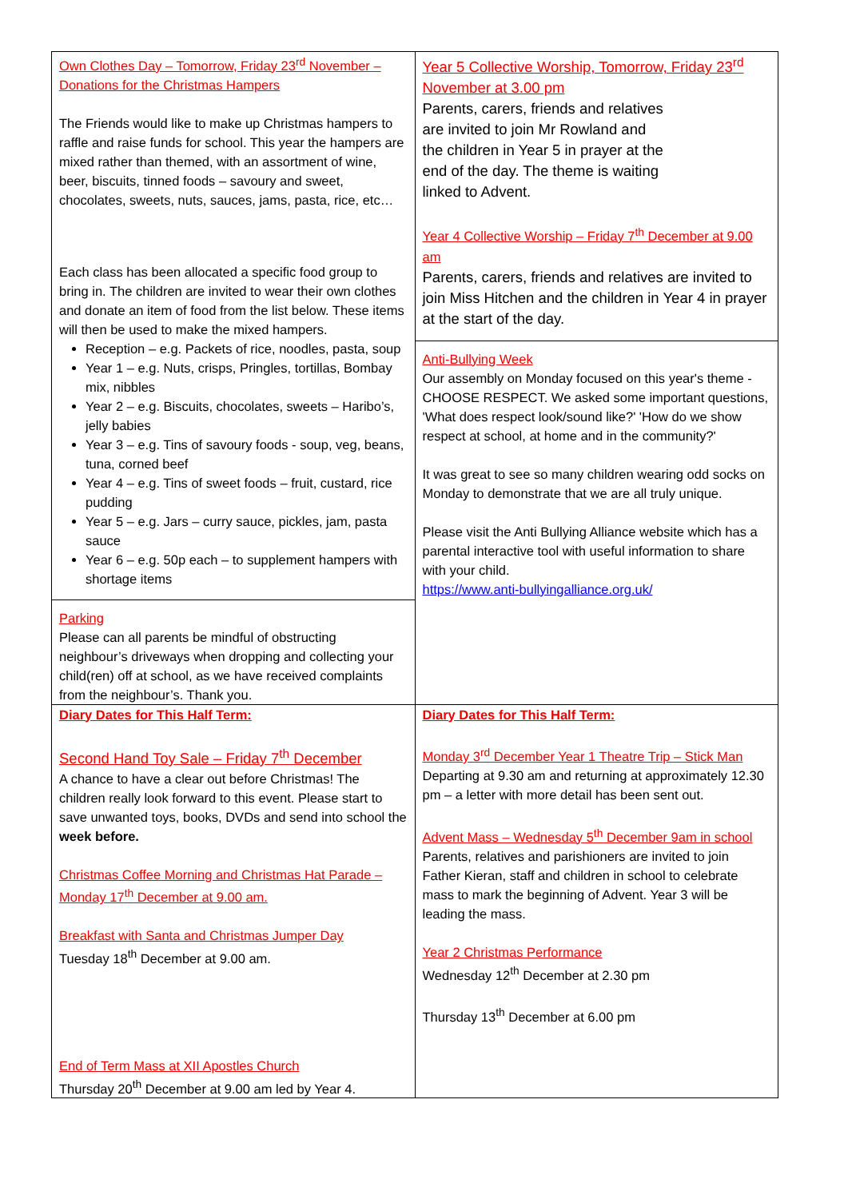| Own Clothes Day – Tomorrow, Friday 23<sup>rd</sup> November – Donations for the Christmas Hampers The Friends would like to make up Christmas hampers to raffle and raise funds for school. This year the hampers are mixed rather than themed, with an assortment of wine, beer, biscuits, tinned foods – savoury and sweet, chocolates, sweets, nuts, sauces, jams, pasta, rice, etc… Each class has been allocated a specific food group to bring in. The children are invited to wear their own clothes and donate an item of food from the list below. These items will then be used to make the mixed hampers. Reception – e.g. Packets of rice, noodles, pasta, soup Year 1 – e.g. Nuts, crisps, Pringles, tortillas, Bombay mix, nibbles Year 2 – e.g. Biscuits, chocolates, sweets – Haribo’s, jelly babies Year 3 – e.g. Tins of savoury foods - soup, veg, beans, tuna, corned beef Year 4 – e.g. Tins of sweet foods – fruit, custard, rice pudding Year 5 – e.g. Jars – curry sauce, pickles, jam, pasta sauce Year 6 – e.g. 50p each – to supplement hampers with shortage items Parking Please can all parents be mindful of obstructing neighbour’s driveways when dropping and collecting your child(ren) off at school, as we have received complaints from the neighbour’s. Thank you. | Year 5 Collective Worship, Tomorrow, Friday 23<sup>rd</sup> November at 3.00 pm Parents, carers, friends and relatives are invited to join Mr Rowland and the children in Year 5 in prayer at the end of the day. The theme is waiting linked to Advent. Year 4 Collective Worship – Friday 7<sup>th</sup> December at 9.00 am Parents, carers, friends and relatives are invited to join Miss Hitchen and the children in Year 4 in prayer at the start of the day. Anti-Bullying Week Our assembly on Monday focused on this year's theme - CHOOSE RESPECT. We asked some important questions, 'What does respect look/sound like?' 'How do we show respect at school, at home and in the community?' It was great to see so many children wearing odd socks on Monday to demonstrate that we are all truly unique. Please visit the Anti Bullying Alliance website which has a parental interactive tool with useful information to share with your child. https://www.anti-bullyingalliance.org.uk/ |
| Diary Dates for This Half Term: Second Hand Toy Sale – Friday 7<sup>th</sup> December A chance to have a clear out before Christmas! The children really look forward to this event. Please start to save unwanted toys, books, DVDs and send into school the week before. Christmas Coffee Morning and Christmas Hat Parade – Monday 17<sup>th</sup> December at 9.00 am. Breakfast with Santa and Christmas Jumper Day Tuesday 18<sup>th</sup> December at 9.00 am. End of Term Mass at XII Apostles Church Thursday 20<sup>th</sup> December at 9.00 am led by Year 4. | Diary Dates for This Half Term: Monday 3<sup>rd</sup> December Year 1 Theatre Trip – Stick Man Departing at 9.30 am and returning at approximately 12.30 pm – a letter with more detail has been sent out. Advent Mass – Wednesday 5<sup>th</sup> December 9am in school Parents, relatives and parishioners are invited to join Father Kieran, staff and children in school to celebrate mass to mark the beginning of Advent. Year 3 will be leading the mass. Year 2 Christmas Performance Wednesday 12<sup>th</sup> December at 2.30 pm Thursday 13<sup>th</sup> December at 6.00 pm |